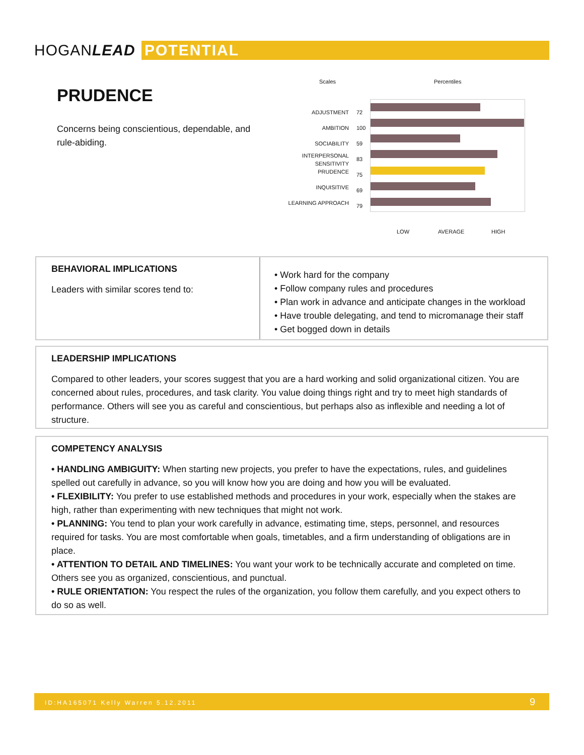HOGANLEAD POTENTIAL
PRUDENCE
Concerns being conscientious, dependable, and rule-abiding.
Scales Percentiles
ADJUSTMENT
AMBITION
SOCIABILITY
INTERPERSONAL
SENSITIVITY
PRUDENCE
INQUISITIVE
LEARNING APPROACH
72
100
59
83
75
69
79
LOW AVERAGE HIGH
BEHAVIORAL IMPLICATIONS
Leaders with similar scores tend to:
• Work hard for the company
• Follow company rules and procedures
• Plan work in advance and anticipate changes in the workload
• Have trouble delegating, and tend to micromanage their staff
• Get bogged down in details
LEADERSHIP IMPLICATIONS
Compared to other leaders, your scores suggest that you are a hard working and solid organizational citizen. You are concerned about rules, procedures, and task clarity. You value doing things right and try to meet high standards of performance. Others will see you as careful and conscientious, but perhaps also as inflexible and needing a lot of structure.
COMPETENCY ANALYSIS
• HANDLING AMBIGUITY: When starting new projects, you prefer to have the expectations, rules, and guidelines spelled out carefully in advance, so you will know how you are doing and how you will be evaluated.
• FLEXIBILITY: You prefer to use established methods and procedures in your work, especially when the stakes are high, rather than experimenting with new techniques that might not work.
• PLANNING: You tend to plan your work carefully in advance, estimating time, steps, personnel, and resources required for tasks. You are most comfortable when goals, timetables, and a firm understanding of obligations are in place.
• ATTENTION TO DETAIL AND TIMELINES: You want your work to be technically accurate and completed on time. Others see you as organized, conscientious, and punctual.
• RULE ORIENTATION: You respect the rules of the organization, you follow them carefully, and you expect others to do so as well.
ID:HA165071 Kelly Warren 5.12.2011 9